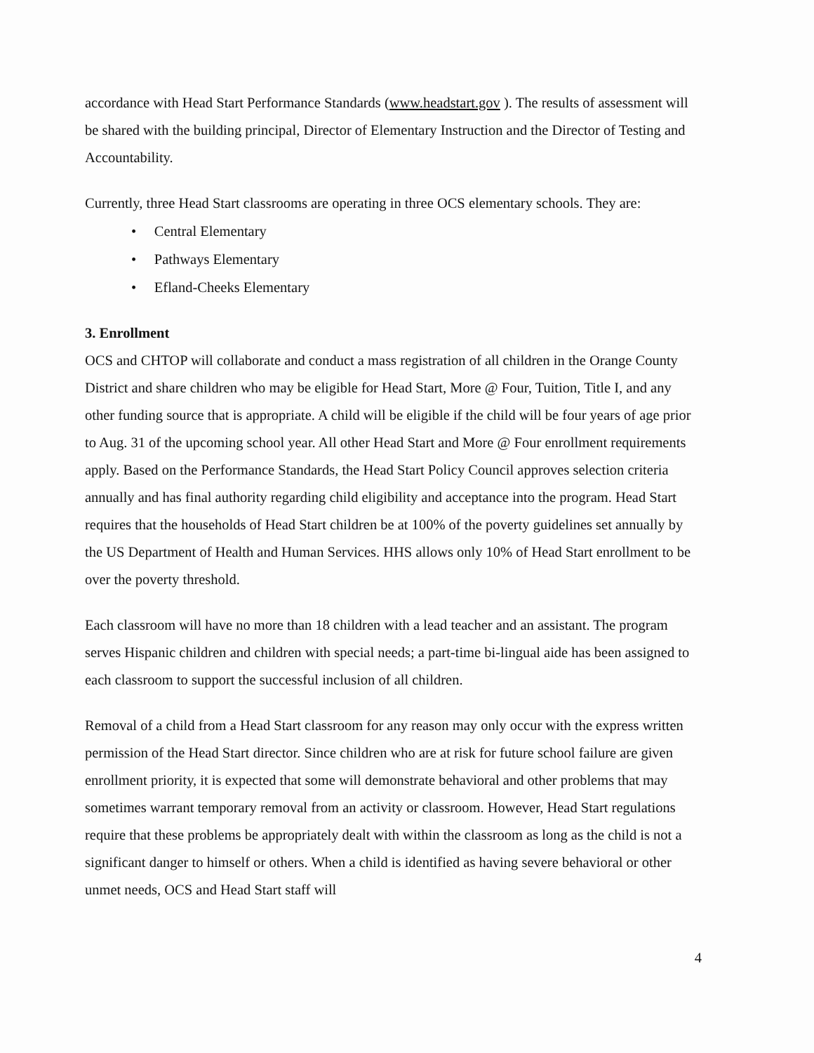accordance with Head Start Performance Standards (www.headstart.gov ). The results of assessment will be shared with the building principal, Director of Elementary Instruction and the Director of Testing and Accountability.
Currently, three Head Start classrooms are operating in three OCS elementary schools. They are:
• Central Elementary
• Pathways Elementary
• Efland-Cheeks Elementary
3. Enrollment
OCS and CHTOP will collaborate and conduct a mass registration of all children in the Orange County District and share children who may be eligible for Head Start, More @ Four, Tuition, Title I, and any other funding source that is appropriate. A child will be eligible if the child will be four years of age prior to Aug. 31 of the upcoming school year. All other Head Start and More @ Four enrollment requirements apply. Based on the Performance Standards, the Head Start Policy Council approves selection criteria annually and has final authority regarding child eligibility and acceptance into the program. Head Start requires that the households of Head Start children be at 100% of the poverty guidelines set annually by the US Department of Health and Human Services. HHS allows only 10% of Head Start enrollment to be over the poverty threshold.
Each classroom will have no more than 18 children with a lead teacher and an assistant. The program serves Hispanic children and children with special needs; a part-time bi-lingual aide has been assigned to each classroom to support the successful inclusion of all children.
Removal of a child from a Head Start classroom for any reason may only occur with the express written permission of the Head Start director. Since children who are at risk for future school failure are given enrollment priority, it is expected that some will demonstrate behavioral and other problems that may sometimes warrant temporary removal from an activity or classroom. However, Head Start regulations require that these problems be appropriately dealt with within the classroom as long as the child is not a significant danger to himself or others. When a child is identified as having severe behavioral or other unmet needs, OCS and Head Start staff will
4